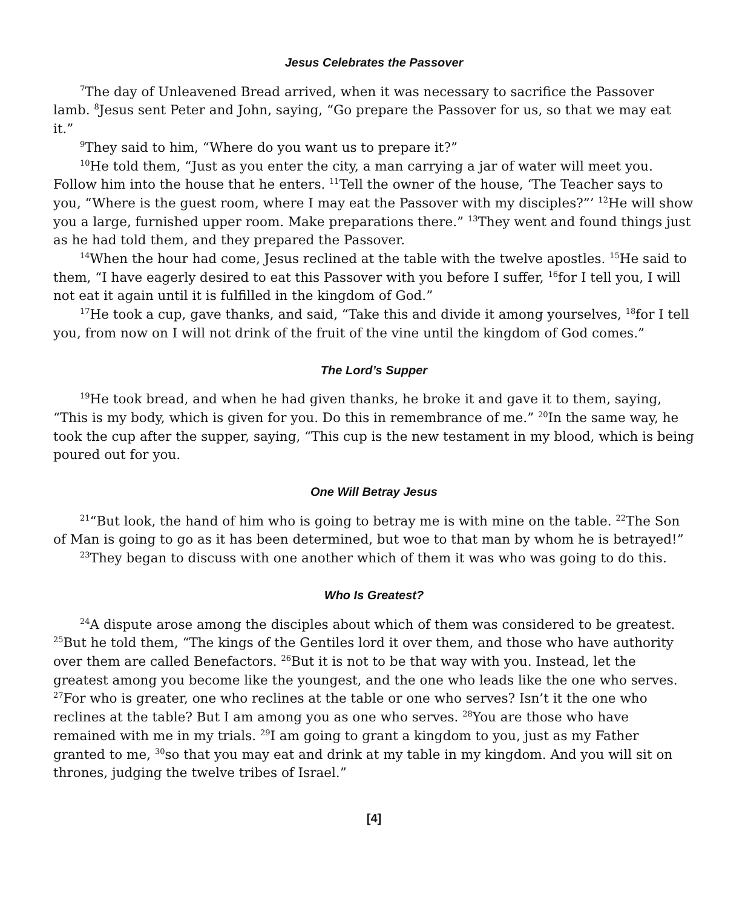Jesus Celebrates the Passover
<sup>7</sup> The day of Unleavened Bread arrived, when it was necessary to sacrifice the Passover lamb. <sup>8</sup>Jesus sent Peter and John, saying, “Go prepare the Passover for us, so that we may eat it.”
<sup>9</sup> They said to him, “Where do you want us to prepare it?”
<sup>10</sup>He told them, “Just as you enter the city, a man carrying a jar of water will meet you. Follow him into the house that he enters. <sup>11</sup>Tell the owner of the house, ‘The Teacher says to you, “Where is the guest room, where I may eat the Passover with my disciples?”’ <sup>12</sup>He will show you a large, furnished upper room. Make preparations there.” <sup>13</sup>They went and found things just as he had told them, and they prepared the Passover.
<sup>14</sup> When the hour had come, Jesus reclined at the table with the twelve apostles. <sup>15</sup>He said to them, “I have eagerly desired to eat this Passover with you before I suffer, <sup>16</sup>for I tell you, I will not eat it again until it is fulfilled in the kingdom of God.”
<sup>17</sup>He took a cup, gave thanks, and said, “Take this and divide it among yourselves, <sup>18</sup>for I tell you, from now on I will not drink of the fruit of the vine until the kingdom of God comes.”
The Lord’s Supper
<sup>19</sup>He took bread, and when he had given thanks, he broke it and gave it to them, saying, “This is my body, which is given for you. Do this in remembrance of me.” <sup>20</sup>In the same way, he took the cup after the supper, saying, “This cup is the new testament in my blood, which is being poured out for you.
One Will Betray Jesus
<sup>21</sup> “But look, the hand of him who is going to betray me is with mine on the table. <sup>22</sup>The Son of Man is going to go as it has been determined, but woe to that man by whom he is betrayed!”
<sup>23</sup> They began to discuss with one another which of them it was who was going to do this.
Who Is Greatest?
<sup>24</sup> A dispute arose among the disciples about which of them was considered to be greatest. <sup>25</sup>But he told them, “The kings of the Gentiles lord it over them, and those who have authority over them are called Benefactors. <sup>26</sup>But it is not to be that way with you. Instead, let the greatest among you become like the youngest, and the one who leads like the one who serves. <sup>27</sup>For who is greater, one who reclines at the table or one who serves? Isn’t it the one who reclines at the table? But I am among you as one who serves. <sup>28</sup>You are those who have remained with me in my trials. <sup>29</sup>I am going to grant a kingdom to you, just as my Father granted to me, <sup>30</sup>so that you may eat and drink at my table in my kingdom. And you will sit on thrones, judging the twelve tribes of Israel.”
[4]